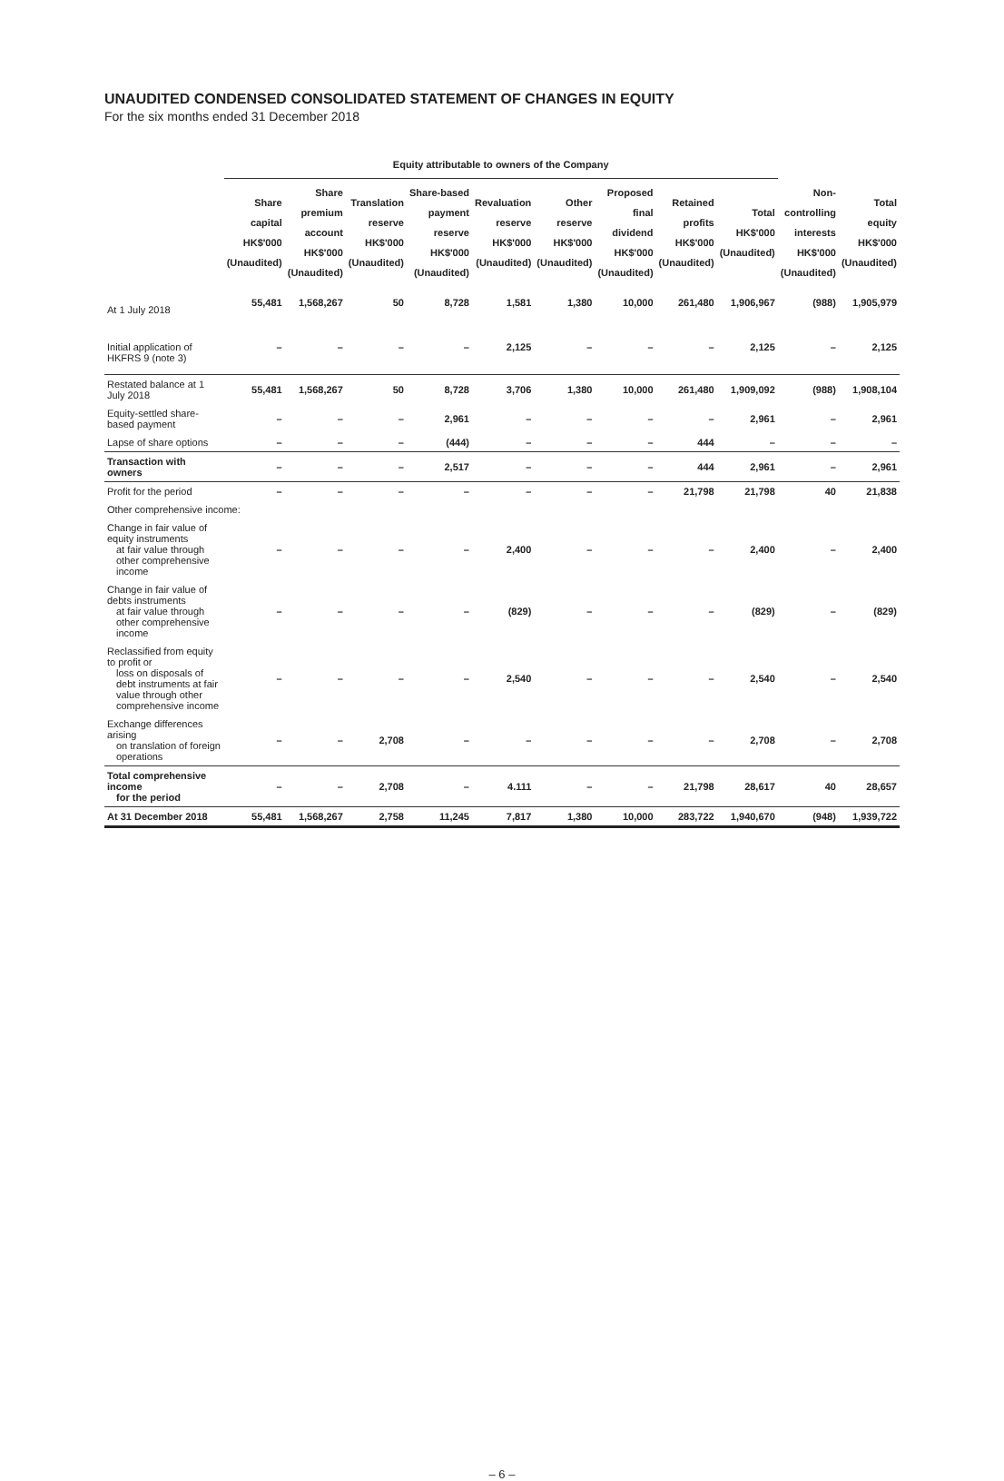UNAUDITED CONDENSED CONSOLIDATED STATEMENT OF CHANGES IN EQUITY
For the six months ended 31 December 2018
| | Equity attributable to owners of the Company | | | | | | | | | | |
| --- | --- | --- | --- | --- | --- | --- | --- | --- | --- | --- | --- |
| | Share capital HK$'000 (Unaudited) | Share premium account HK$'000 (Unaudited) | Translation reserve HK$'000 (Unaudited) | Share-based payment reserve HK$'000 (Unaudited) | Revaluation reserve HK$'000 (Unaudited) | Other reserve HK$'000 (Unaudited) | Proposed final dividend HK$'000 (Unaudited) | Retained profits HK$'000 (Unaudited) | Total HK$'000 (Unaudited) | Non- controlling interests HK$'000 (Unaudited) | Total equity HK$'000 (Unaudited) |
| At 1 July 2018 | 55,481 | 1,568,267 | 50 | 8,728 | 1,581 | 1,380 | 10,000 | 261,480 | 1,906,967 | (988) | 1,905,979 |
| Initial application of HKFRS 9 (note 3) | – | – | – | – | 2,125 | – | – | – | 2,125 | – | 2,125 |
| Restated balance at 1 July 2018 | 55,481 | 1,568,267 | 50 | 8,728 | 3,706 | 1,380 | 10,000 | 261,480 | 1,909,092 | (988) | 1,908,104 |
| Equity-settled share-based payment | – | – | – | 2,961 | – | – | – | – | 2,961 | – | 2,961 |
| Lapse of share options | – | – | – | (444) | – | – | – | 444 | – | – | – |
| Transaction with owners | – | – | – | 2,517 | – | – | – | 444 | 2,961 | – | 2,961 |
| Profit for the period | – | – | – | – | – | – | – | 21,798 | 21,798 | 40 | 21,838 |
| Other comprehensive income: | | | | | | | | | | | |
| Change in fair value of equity instruments at fair value through other comprehensive income | – | – | – | – | 2,400 | – | – | – | 2,400 | – | 2,400 |
| Change in fair value of debts instruments at fair value through other comprehensive income | – | – | – | – | (829) | – | – | – | (829) | – | (829) |
| Reclassified from equity to profit or loss on disposals of debt instruments at fair value through other comprehensive income | – | – | – | – | 2,540 | – | – | – | 2,540 | – | 2,540 |
| Exchange differences arising on translation of foreign operations | – | – | 2,708 | – | – | – | – | – | 2,708 | – | 2,708 |
| Total comprehensive income for the period | – | – | 2,708 | – | 4.111 | – | – | 21,798 | 28,617 | 40 | 28,657 |
| At 31 December 2018 | 55,481 | 1,568,267 | 2,758 | 11,245 | 7,817 | 1,380 | 10,000 | 283,722 | 1,940,670 | (948) | 1,939,722 |
– 6 –